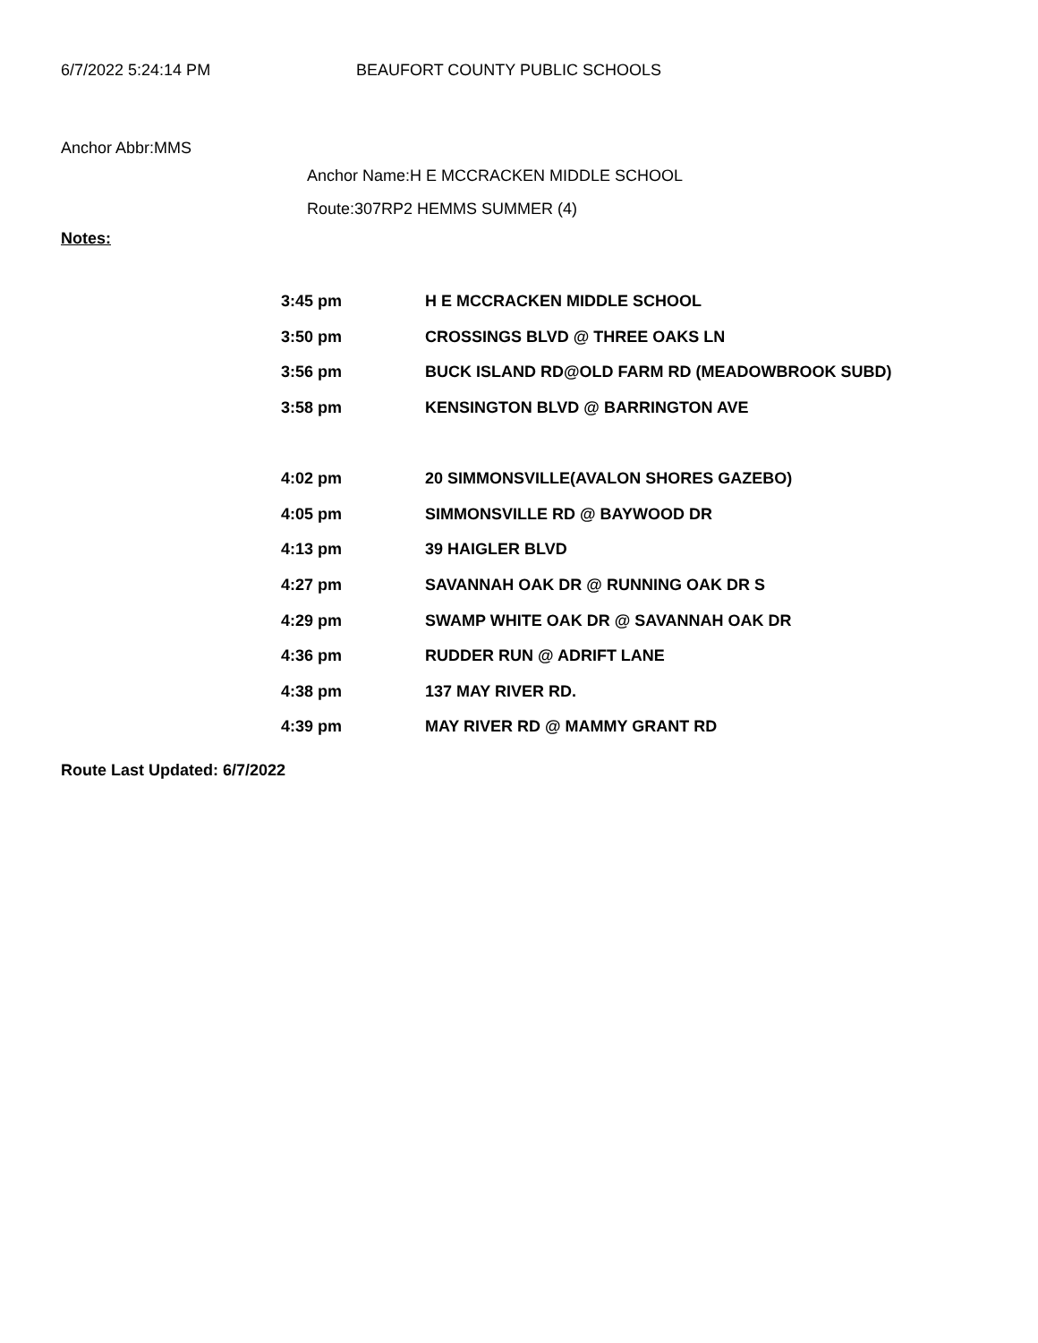6/7/2022 5:24:14 PM BEAUFORT COUNTY PUBLIC SCHOOLS
Anchor Abbr:MMS
Anchor Name:H E MCCRACKEN MIDDLE SCHOOL
Route:307RP2 HEMMS SUMMER (4)
Notes:
| 3:45 pm | H E MCCRACKEN MIDDLE SCHOOL |
| 3:50 pm | CROSSINGS BLVD @ THREE OAKS LN |
| 3:56 pm | BUCK ISLAND RD@OLD FARM RD (MEADOWBROOK SUBD) |
| 3:58 pm | KENSINGTON BLVD @ BARRINGTON AVE |
| 4:02 pm | 20 SIMMONSVILLE(AVALON SHORES GAZEBO) |
| 4:05 pm | SIMMONSVILLE RD @ BAYWOOD DR |
| 4:13 pm | 39 HAIGLER BLVD |
| 4:27 pm | SAVANNAH OAK DR @ RUNNING OAK DR S |
| 4:29 pm | SWAMP WHITE OAK DR @ SAVANNAH OAK DR |
| 4:36 pm | RUDDER RUN @ ADRIFT LANE |
| 4:38 pm | 137 MAY RIVER RD. |
| 4:39 pm | MAY RIVER RD @ MAMMY GRANT RD |
Route Last Updated: 6/7/2022